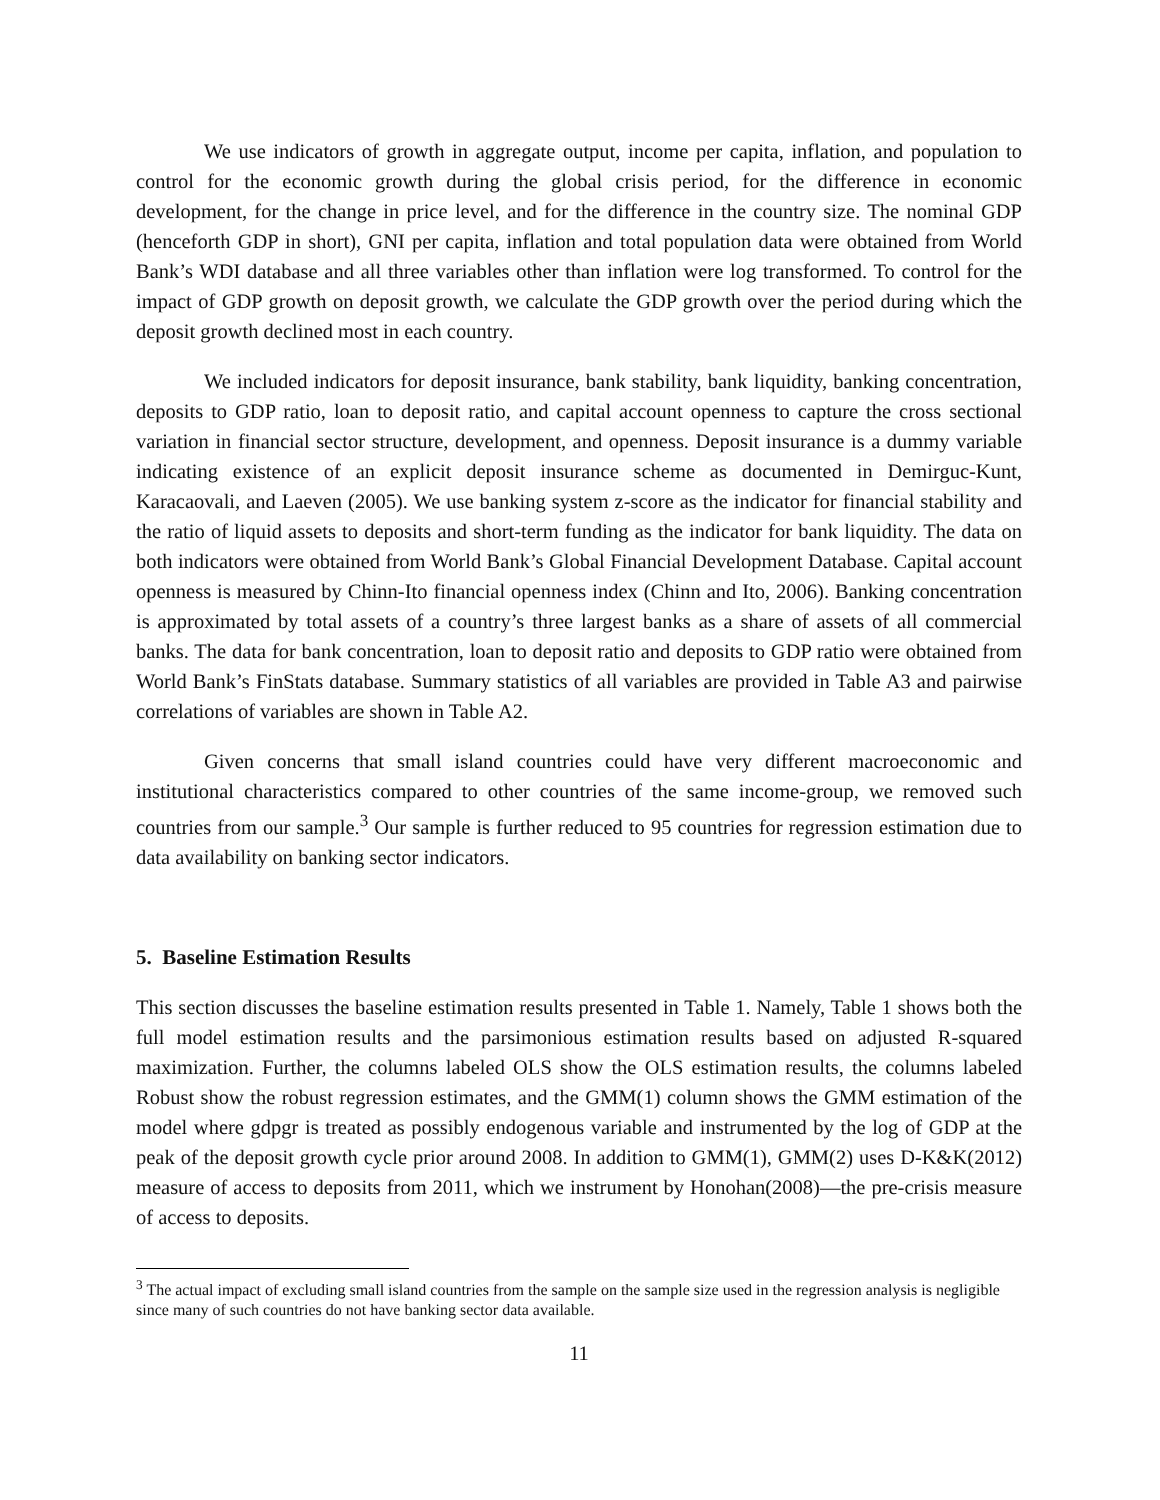We use indicators of growth in aggregate output, income per capita, inflation, and population to control for the economic growth during the global crisis period, for the difference in economic development, for the change in price level, and for the difference in the country size. The nominal GDP (henceforth GDP in short), GNI per capita, inflation and total population data were obtained from World Bank’s WDI database and all three variables other than inflation were log transformed. To control for the impact of GDP growth on deposit growth, we calculate the GDP growth over the period during which the deposit growth declined most in each country.
We included indicators for deposit insurance, bank stability, bank liquidity, banking concentration, deposits to GDP ratio, loan to deposit ratio, and capital account openness to capture the cross sectional variation in financial sector structure, development, and openness. Deposit insurance is a dummy variable indicating existence of an explicit deposit insurance scheme as documented in Demirguc-Kunt, Karacaovali, and Laeven (2005). We use banking system z-score as the indicator for financial stability and the ratio of liquid assets to deposits and short-term funding as the indicator for bank liquidity. The data on both indicators were obtained from World Bank’s Global Financial Development Database. Capital account openness is measured by Chinn-Ito financial openness index (Chinn and Ito, 2006). Banking concentration is approximated by total assets of a country’s three largest banks as a share of assets of all commercial banks. The data for bank concentration, loan to deposit ratio and deposits to GDP ratio were obtained from World Bank’s FinStats database. Summary statistics of all variables are provided in Table A3 and pairwise correlations of variables are shown in Table A2.
Given concerns that small island countries could have very different macroeconomic and institutional characteristics compared to other countries of the same income-group, we removed such countries from our sample.<sup>3</sup> Our sample is further reduced to 95 countries for regression estimation due to data availability on banking sector indicators.
5. Baseline Estimation Results
This section discusses the baseline estimation results presented in Table 1. Namely, Table 1 shows both the full model estimation results and the parsimonious estimation results based on adjusted R-squared maximization. Further, the columns labeled OLS show the OLS estimation results, the columns labeled Robust show the robust regression estimates, and the GMM(1) column shows the GMM estimation of the model where gdpgr is treated as possibly endogenous variable and instrumented by the log of GDP at the peak of the deposit growth cycle prior around 2008. In addition to GMM(1), GMM(2) uses D-K&K(2012) measure of access to deposits from 2011, which we instrument by Honohan(2008)—the pre-crisis measure of access to deposits.
<sup>3</sup> The actual impact of excluding small island countries from the sample on the sample size used in the regression analysis is negligible since many of such countries do not have banking sector data available.
11